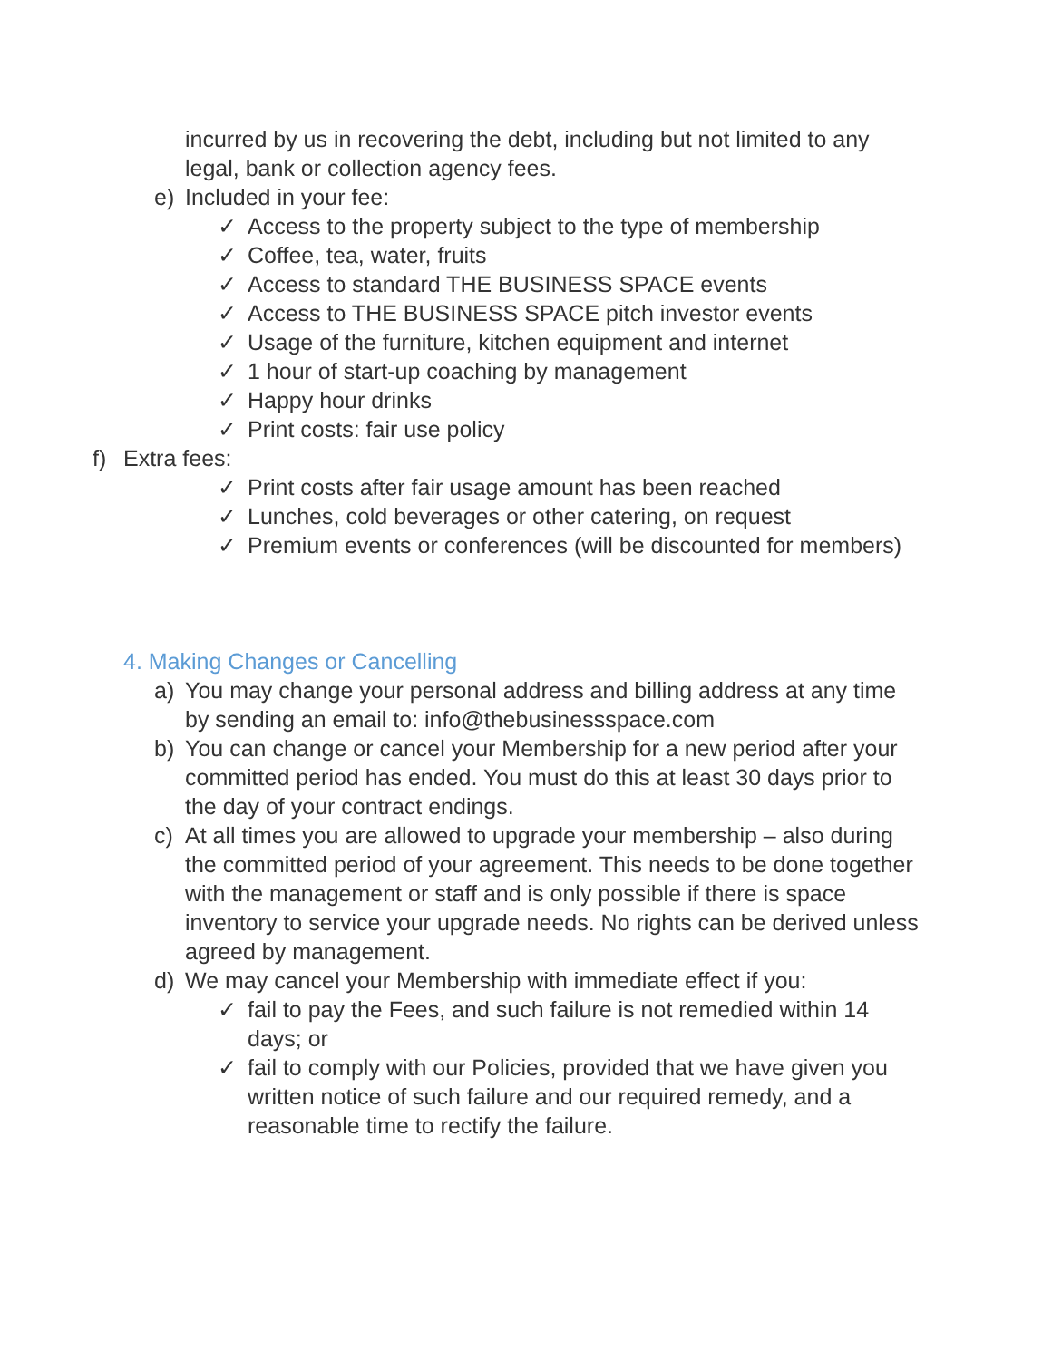incurred by us in recovering the debt, including but not limited to any legal, bank or collection agency fees.
e) Included in your fee:
✓ Access to the property subject to the type of membership
✓ Coffee, tea, water, fruits
✓ Access to standard THE BUSINESS SPACE events
✓ Access to THE BUSINESS SPACE pitch investor events
✓ Usage of the furniture, kitchen equipment and internet
✓ 1 hour of start-up coaching by management
✓ Happy hour drinks
✓ Print costs: fair use policy
f) Extra fees:
✓ Print costs after fair usage amount has been reached
✓ Lunches, cold beverages or other catering, on request
✓ Premium events or conferences (will be discounted for members)
4. Making Changes or Cancelling
a) You may change your personal address and billing address at any time by sending an email to: info@thebusinessspace.com
b) You can change or cancel your Membership for a new period after your committed period has ended. You must do this at least 30 days prior to the day of your contract endings.
c) At all times you are allowed to upgrade your membership – also during the committed period of your agreement. This needs to be done together with the management or staff and is only possible if there is space inventory to service your upgrade needs. No rights can be derived unless agreed by management.
d) We may cancel your Membership with immediate effect if you:
✓ fail to pay the Fees, and such failure is not remedied within 14 days; or
✓ fail to comply with our Policies, provided that we have given you written notice of such failure and our required remedy, and a reasonable time to rectify the failure.